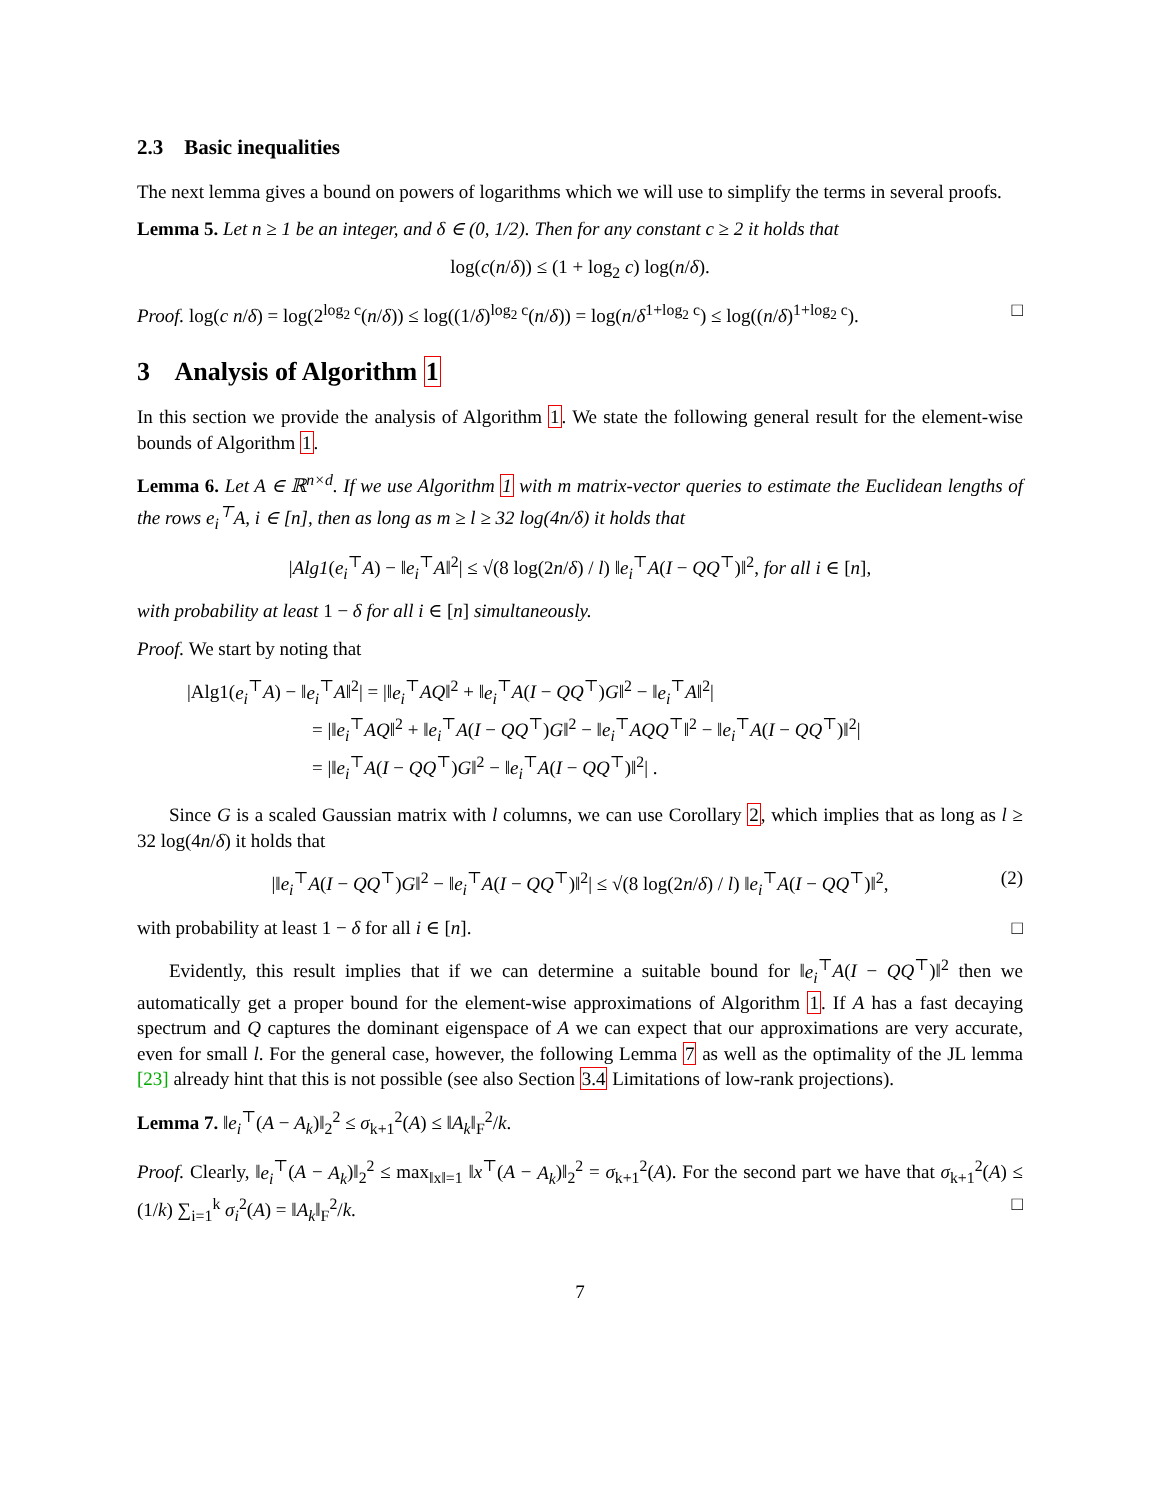2.3 Basic inequalities
The next lemma gives a bound on powers of logarithms which we will use to simplify the terms in several proofs.
Lemma 5. Let n ≥ 1 be an integer, and δ ∈ (0, 1/2). Then for any constant c ≥ 2 it holds that
log(c(n/δ)) ≤ (1 + log<sub>2</sub> c) log(n/δ).
Proof. log(c n/δ) = log(2<sup>log<sub>2</sub> c</sup>(n/δ)) ≤ log((1/δ)<sup>log<sub>2</sub> c</sup>(n/δ)) = log(n/δ<sup>1+log<sub>2</sub> c</sup>) ≤ log((n/δ)<sup>1+log<sub>2</sub> c</sup>). □
3 Analysis of Algorithm 1
In this section we provide the analysis of Algorithm 1. We state the following general result for the element-wise bounds of Algorithm 1.
Lemma 6. Let A ∈ ℝ<sup>n×d</sup>. If we use Algorithm 1 with m matrix-vector queries to estimate the Euclidean lengths of the rows e<sub>i</sub><sup>⊤</sup>A, i ∈ [n], then as long as m ≥ l ≥ 32 log(4n/δ) it holds that
|Alg1(e<sub>i</sub><sup>⊤</sup>A) − ‖e<sub>i</sub><sup>⊤</sup>A‖<sup>2</sup>| ≤ √(8 log(2n/δ) / l) ‖e<sub>i</sub><sup>⊤</sup>A(I − QQ<sup>⊤</sup>)‖<sup>2</sup>, for all i ∈ [n],
with probability at least 1 − δ for all i ∈ [n] simultaneously.
Proof. We start by noting that
|Alg1(e<sub>i</sub><sup>⊤</sup>A) − ‖e<sub>i</sub><sup>⊤</sup>A‖<sup>2</sup>| = |‖e<sub>i</sub><sup>⊤</sup>AQ‖<sup>2</sup> + ‖e<sub>i</sub><sup>⊤</sup>A(I − QQ<sup>⊤</sup>)G‖<sup>2</sup> − ‖e<sub>i</sub><sup>⊤</sup>A‖<sup>2</sup>|
= |‖e<sub>i</sub><sup>⊤</sup>AQ‖<sup>2</sup> + ‖e<sub>i</sub><sup>⊤</sup>A(I − QQ<sup>⊤</sup>)G‖<sup>2</sup> − ‖e<sub>i</sub><sup>⊤</sup>AQQ<sup>⊤</sup>‖<sup>2</sup> − ‖e<sub>i</sub><sup>⊤</sup>A(I − QQ<sup>⊤</sup>)‖<sup>2</sup>|
= |‖e<sub>i</sub><sup>⊤</sup>A(I − QQ<sup>⊤</sup>)G‖<sup>2</sup> − ‖e<sub>i</sub><sup>⊤</sup>A(I − QQ<sup>⊤</sup>)‖<sup>2</sup>| .
Since G is a scaled Gaussian matrix with l columns, we can use Corollary 2, which implies that as long as l ≥ 32 log(4n/δ) it holds that
|‖e<sub>i</sub><sup>⊤</sup>A(I − QQ<sup>⊤</sup>)G‖<sup>2</sup> − ‖e<sub>i</sub><sup>⊤</sup>A(I − QQ<sup>⊤</sup>)‖<sup>2</sup>| ≤ √(8 log(2n/δ) / l) ‖e<sub>i</sub><sup>⊤</sup>A(I − QQ<sup>⊤</sup>)‖<sup>2</sup>, (2)
with probability at least 1 − δ for all i ∈ [n]. □
Evidently, this result implies that if we can determine a suitable bound for ‖e<sub>i</sub><sup>⊤</sup>A(I − QQ<sup>⊤</sup>)‖<sup>2</sup> then we automatically get a proper bound for the element-wise approximations of Algorithm 1. If A has a fast decaying spectrum and Q captures the dominant eigenspace of A we can expect that our approximations are very accurate, even for small l. For the general case, however, the following Lemma 7 as well as the optimality of the JL lemma [23] already hint that this is not possible (see also Section 3.4 Limitations of low-rank projections).
Lemma 7. ‖e<sub>i</sub><sup>⊤</sup>(A − A<sub>k</sub>)‖<sub>2</sub><sup>2</sup> ≤ σ<sub>k+1</sub><sup>2</sup>(A) ≤ ‖A<sub>k</sub>‖<sub>F</sub><sup>2</sup>/k.
Proof. Clearly, ‖e<sub>i</sub><sup>⊤</sup>(A − A<sub>k</sub>)‖<sub>2</sub><sup>2</sup> ≤ max<sub>‖x‖=1</sub> ‖x<sup>⊤</sup>(A − A<sub>k</sub>)‖<sub>2</sub><sup>2</sup> = σ<sub>k+1</sub><sup>2</sup>(A). For the second part we have that σ<sub>k+1</sub><sup>2</sup>(A) ≤ (1/k) ∑<sub>i=1</sub><sup>k</sup> σ<sub>i</sub><sup>2</sup>(A) = ‖A<sub>k</sub>‖<sub>F</sub><sup>2</sup>/k. □
7